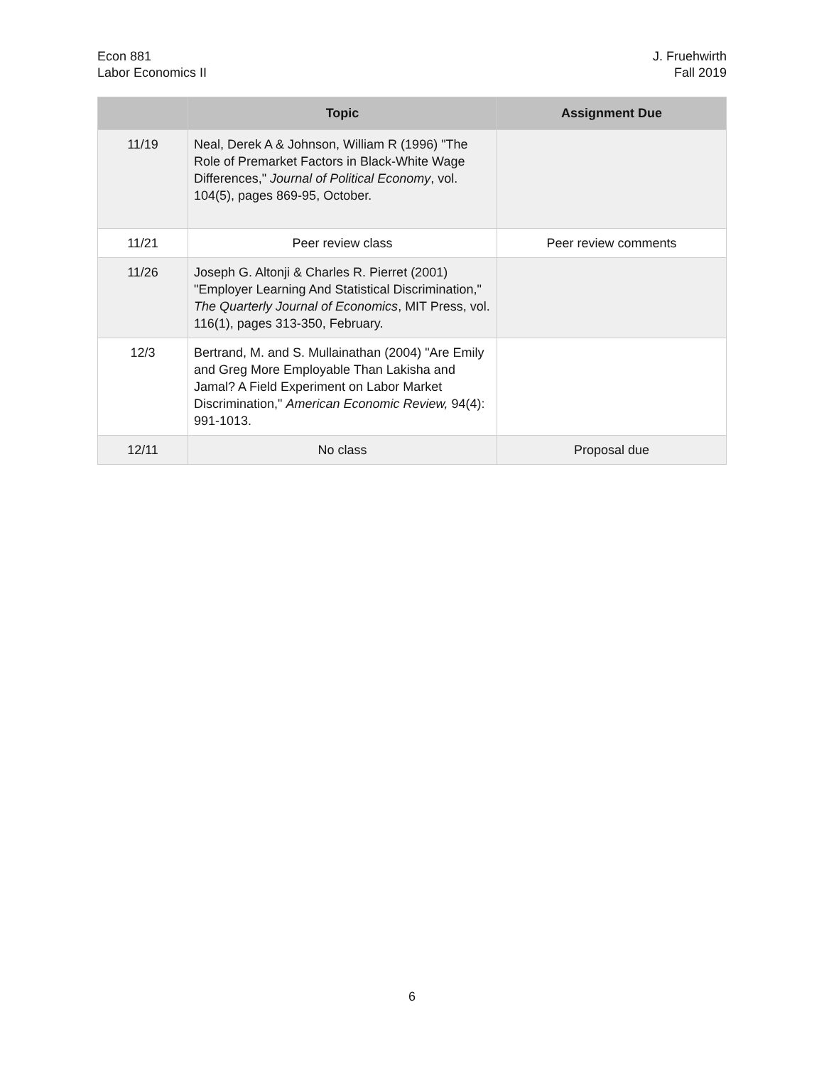Econ 881
Labor Economics II
J. Fruehwirth
Fall 2019
| | Topic | Assignment Due |
| --- | --- | --- |
| 11/19 | Neal, Derek A & Johnson, William R (1996) "The Role of Premarket Factors in Black-White Wage Differences," Journal of Political Economy , vol. 104(5), pages 869-95, October. | |
| 11/21 | Peer review class | Peer review comments |
| 11/26 | Joseph G. Altonji & Charles R. Pierret (2001) "Employer Learning And Statistical Discrimination," The Quarterly Journal of Economics , MIT Press, vol. 116(1), pages 313-350, February. | |
| 12/3 | Bertrand, M. and S. Mullainathan (2004) "Are Emily and Greg More Employable Than Lakisha and Jamal? A Field Experiment on Labor Market Discrimination," American Economic Review, 94(4): 991-1013. | |
| 12/11 | No class | Proposal due |
6